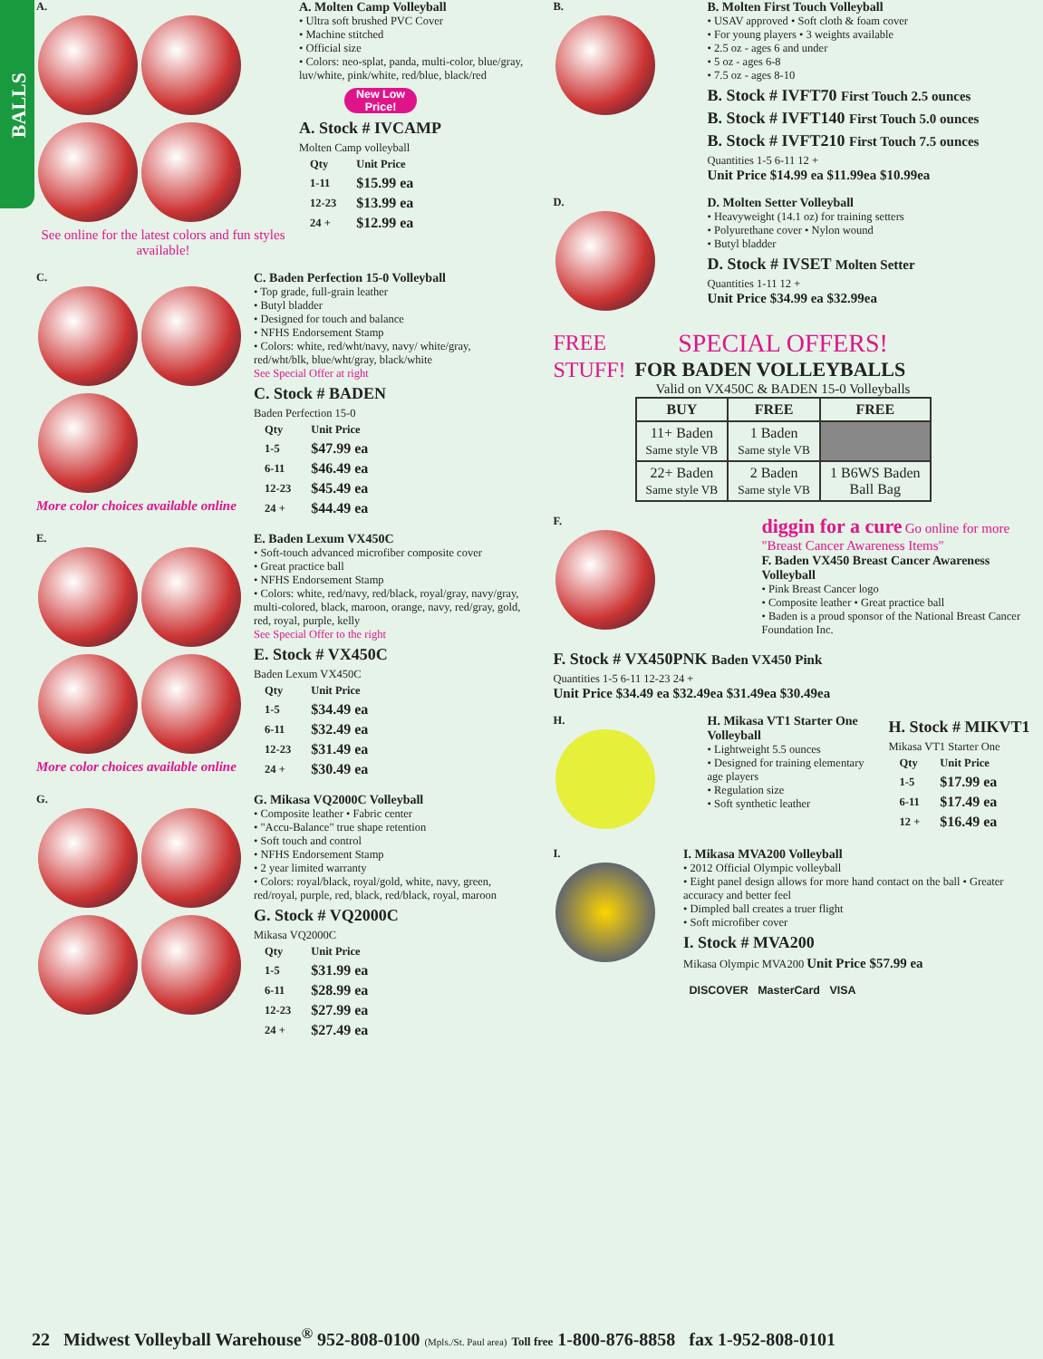BALLS
A.
See online for the latest colors and fun styles available!
A. Molten Camp Volleyball
• Ultra soft brushed PVC Cover
• Machine stitched
• Official size
• Colors: neo-splat, panda, multi-color, blue/gray, luv/white, pink/white, red/blue, black/red
New Low Price!
A. Stock # IVCAMP
Molten Camp volleyball
| Qty | Unit Price |
| 1-11 | $15.99 ea |
| 12-23 | $13.99 ea |
| 24 + | $12.99 ea |
C.
More color choices available online
C. Baden Perfection 15-0 Volleyball
• Top grade, full-grain leather
• Butyl bladder
• Designed for touch and balance
• NFHS Endorsement Stamp
• Colors: white, red/wht/navy, navy/ white/gray, red/wht/blk, blue/wht/gray, black/white
See Special Offer at right
C. Stock # BADEN
Baden Perfection 15-0
| Qty | Unit Price |
| 1-5 | $47.99 ea |
| 6-11 | $46.49 ea |
| 12-23 | $45.49 ea |
| 24 + | $44.49 ea |
E.
More color choices available online
E. Baden Lexum VX450C
• Soft-touch advanced microfiber composite cover
• Great practice ball
• NFHS Endorsement Stamp
• Colors: white, red/navy, red/black, royal/gray, navy/gray, multi-colored, black, maroon, orange, navy, red/gray, gold, red, royal, purple, kelly
See Special Offer to the right
E. Stock # VX450C
Baden Lexum VX450C
| Qty | Unit Price |
| 1-5 | $34.49 ea |
| 6-11 | $32.49 ea |
| 12-23 | $31.49 ea |
| 24 + | $30.49 ea |
G.
G. Mikasa VQ2000C Volleyball
• Composite leather • Fabric center
• "Accu-Balance" true shape retention
• Soft touch and control
• NFHS Endorsement Stamp
• 2 year limited warranty
• Colors: royal/black, royal/gold, white, navy, green, red/royal, purple, red, black, red/black, royal, maroon
G. Stock # VQ2000C
Mikasa VQ2000C
| Qty | Unit Price |
| 1-5 | $31.99 ea |
| 6-11 | $28.99 ea |
| 12-23 | $27.99 ea |
| 24 + | $27.49 ea |
B.
B. Molten First Touch Volleyball
• USAV approved • Soft cloth & foam cover
• For young players • 3 weights available
• 2.5 oz - ages 6 and under
• 5 oz - ages 6-8
• 7.5 oz - ages 8-10
B. Stock # IVFT70 First Touch 2.5 ounces
B. Stock # IVFT140 First Touch 5.0 ounces
B. Stock # IVFT210 First Touch 7.5 ounces
Quantities 1-5 6-11 12 +
Unit Price $14.99 ea $11.99ea $10.99ea
D.
D. Molten Setter Volleyball
• Heavyweight (14.1 oz) for training setters
• Polyurethane cover • Nylon wound
• Butyl bladder
D. Stock # IVSET Molten Setter
Quantities 1-11 12 +
Unit Price $34.99 ea $32.99ea
FREE STUFF!
SPECIAL OFFERS!
FOR BADEN VOLLEYBALLS
Valid on VX450C & BADEN 15-0 Volleyballs
| BUY | FREE | FREE |
| --- | --- | --- |
| 11+ Baden Same style VB | 1 Baden Same style VB | |
| 22+ Baden Same style VB | 2 Baden Same style VB | 1 B6WS Baden Ball Bag |
F.
diggin for a cure Go online for more "Breast Cancer Awareness Items"
F. Baden VX450 Breast Cancer Awareness Volleyball
• Pink Breast Cancer logo
• Composite leather • Great practice ball
• Baden is a proud sponsor of the National Breast Cancer Foundation Inc.
F. Stock # VX450PNK Baden VX450 Pink
Quantities 1-5 6-11 12-23 24 +
Unit Price $34.49 ea $32.49ea $31.49ea $30.49ea
H.
H. Mikasa VT1 Starter One Volleyball
• Lightweight 5.5 ounces
• Designed for training elementary age players
• Regulation size
• Soft synthetic leather
H. Stock # MIKVT1
Mikasa VT1 Starter One
| Qty | Unit Price |
| 1-5 | $17.99 ea |
| 6-11 | $17.49 ea |
| 12 + | $16.49 ea |
I.
I. Mikasa MVA200 Volleyball
• 2012 Official Olympic volleyball
• Eight panel design allows for more hand contact on the ball • Greater accuracy and better feel
• Dimpled ball creates a truer flight
• Soft microfiber cover
I. Stock # MVA200
Mikasa Olympic MVA200 Unit Price $57.99 ea
DISCOVER MasterCard VISA
22 Midwest Volleyball Warehouse<sup>®</sup> 952-808-0100 (Mpls./St. Paul area) Toll free 1-800-876-8858 fax 1-952-808-0101